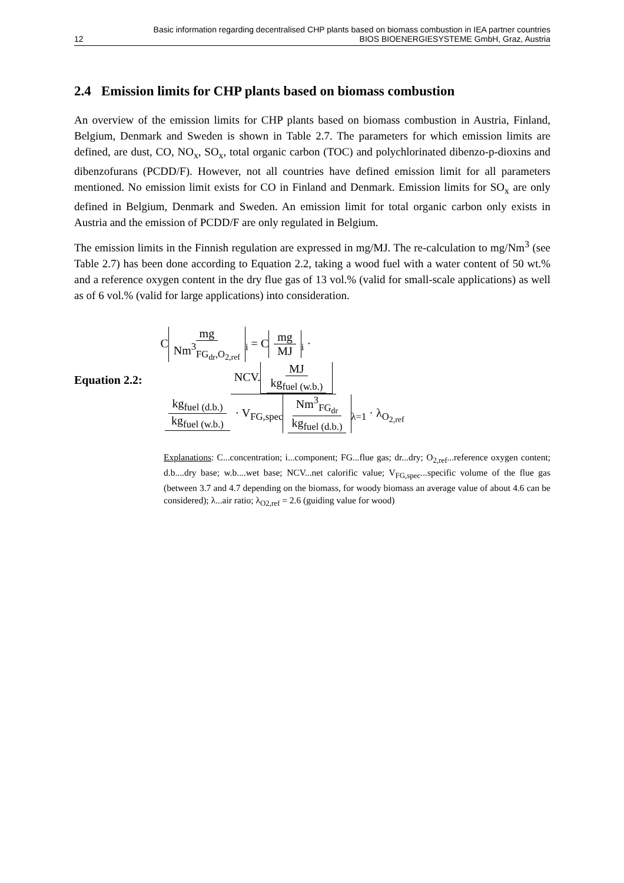Basic information regarding decentralised CHP plants based on biomass combustion in IEA partner countries
12 BIOS BIOENERGIESYSTEME GmbH, Graz, Austria
2.4 Emission limits for CHP plants based on biomass combustion
An overview of the emission limits for CHP plants based on biomass combustion in Austria, Finland, Belgium, Denmark and Sweden is shown in Table 2.7. The parameters for which emission limits are defined, are dust, CO, NO<sub>x</sub>, SO<sub>x</sub>, total organic carbon (TOC) and polychlorinated dibenzo-p-dioxins and dibenzofurans (PCDD/F). However, not all countries have defined emission limit for all parameters mentioned. No emission limit exists for CO in Finland and Denmark. Emission limits for SO<sub>x</sub> are only defined in Belgium, Denmark and Sweden. An emission limit for total organic carbon only exists in Austria and the emission of PCDD/F are only regulated in Belgium.
The emission limits in the Finnish regulation are expressed in mg/MJ. The re-calculation to mg/Nm<sup>3</sup> (see Table 2.7) has been done according to Equation 2.2, taking a wood fuel with a water content of 50 wt.% and a reference oxygen content in the dry flue gas of 13 vol.% (valid for small-scale applications) as well as of 6 vol.% (valid for large applications) into consideration.
Equation 2.2: C mg Nm<sup>3</sup><sub>FG<sub>dr</sub>,O<sub>2,ref</sub></sub><sub>i</sub> = C mg MJ<sub>i</sub> · NCV. MJ kg<sub>fuel (w.b.)</sub> kg<sub>fuel (d.b.)</sub> kg<sub>fuel (w.b.)</sub> · V<sub>FG,spec</sub> Nm<sup>3</sup><sub>FG<sub>dr</sub></sub> kg<sub>fuel (d.b.)</sub><sub>λ=1</sub> · λ<sub>O<sub>2,ref</sub></sub>
Explanations: C...concentration; i...component; FG...flue gas; dr...dry; O<sub>2,ref</sub>...reference oxygen content; d.b....dry base; w.b....wet base; NCV...net calorific value; V<sub>FG,spec</sub>...specific volume of the flue gas (between 3.7 and 4.7 depending on the biomass, for woody biomass an average value of about 4.6 can be considered); λ...air ratio; λ<sub>O2,ref</sub> = 2.6 (guiding value for wood)